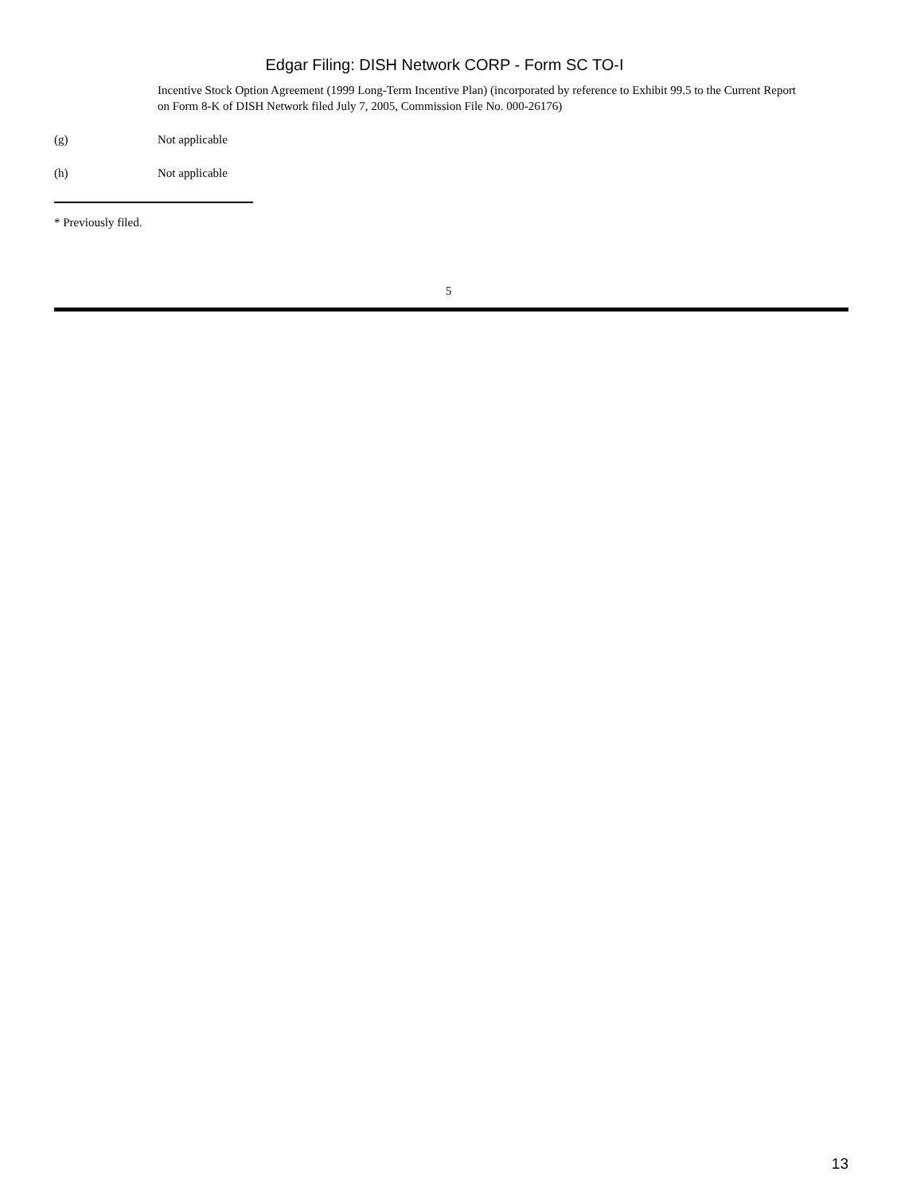Edgar Filing: DISH Network CORP - Form SC TO-I
Incentive Stock Option Agreement (1999 Long-Term Incentive Plan) (incorporated by reference to Exhibit 99.5 to the Current Report on Form 8-K of DISH Network filed July 7, 2005, Commission File No. 000-26176)
(g) Not applicable
(h) Not applicable
* Previously filed.
5
13